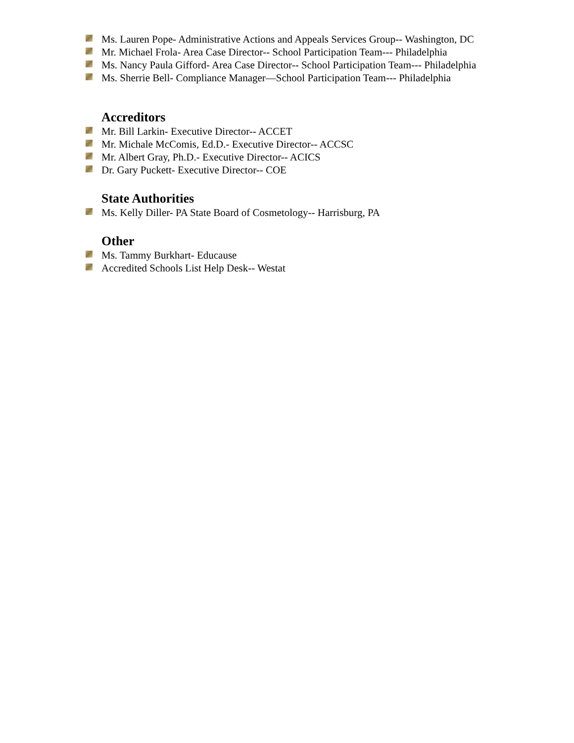Ms. Lauren Pope- Administrative Actions and Appeals Services Group-- Washington, DC
Mr. Michael Frola- Area Case Director-- School Participation Team--- Philadelphia
Ms. Nancy Paula Gifford- Area Case Director-- School Participation Team--- Philadelphia
Ms. Sherrie Bell- Compliance Manager—School Participation Team--- Philadelphia
Accreditors
Mr. Bill Larkin- Executive Director-- ACCET
Mr. Michale McComis, Ed.D.- Executive Director-- ACCSC
Mr. Albert Gray, Ph.D.- Executive Director-- ACICS
Dr. Gary Puckett- Executive Director-- COE
State Authorities
Ms. Kelly Diller- PA State Board of Cosmetology-- Harrisburg, PA
Other
Ms. Tammy Burkhart- Educause
Accredited Schools List Help Desk-- Westat